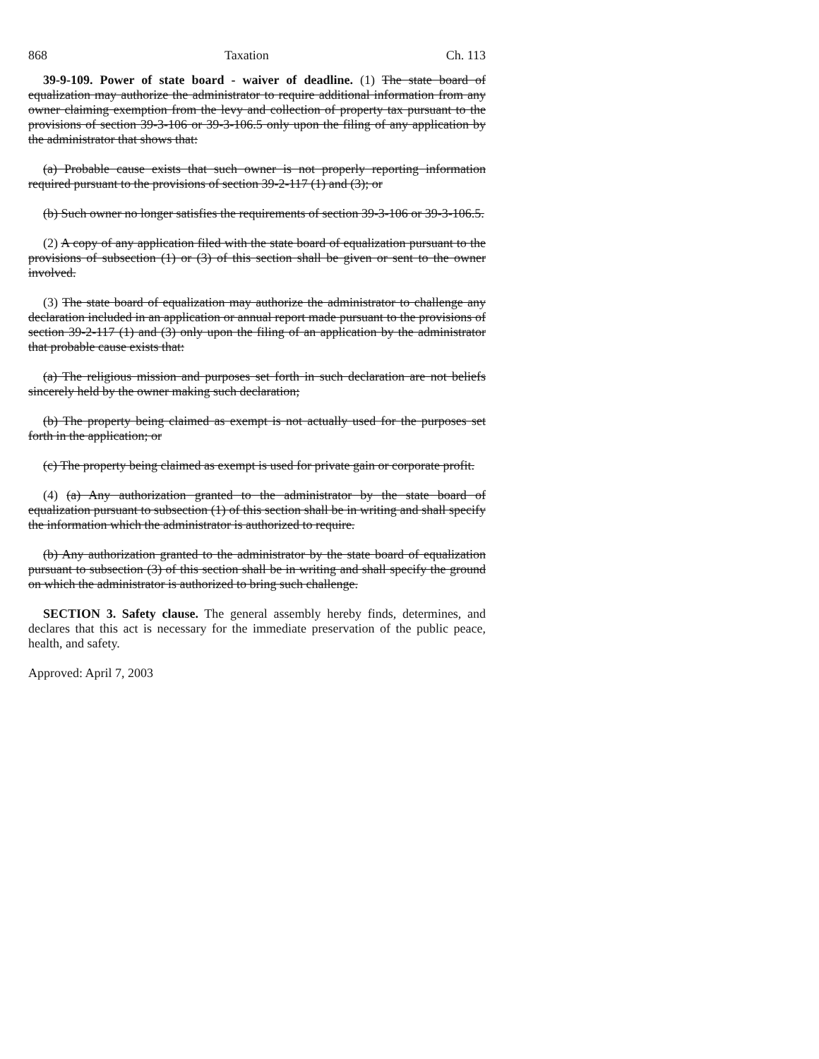868 Taxation Ch. 113
39-9-109. Power of state board - waiver of deadline. (1) The state board of equalization may authorize the administrator to require additional information from any owner claiming exemption from the levy and collection of property tax pursuant to the provisions of section 39-3-106 or 39-3-106.5 only upon the filing of any application by the administrator that shows that:
(a) Probable cause exists that such owner is not properly reporting information required pursuant to the provisions of section 39-2-117 (1) and (3); or
(b) Such owner no longer satisfies the requirements of section 39-3-106 or 39-3-106.5.
(2) A copy of any application filed with the state board of equalization pursuant to the provisions of subsection (1) or (3) of this section shall be given or sent to the owner involved.
(3) The state board of equalization may authorize the administrator to challenge any declaration included in an application or annual report made pursuant to the provisions of section 39-2-117 (1) and (3) only upon the filing of an application by the administrator that probable cause exists that:
(a) The religious mission and purposes set forth in such declaration are not beliefs sincerely held by the owner making such declaration;
(b) The property being claimed as exempt is not actually used for the purposes set forth in the application; or
(c) The property being claimed as exempt is used for private gain or corporate profit.
(4) (a) Any authorization granted to the administrator by the state board of equalization pursuant to subsection (1) of this section shall be in writing and shall specify the information which the administrator is authorized to require.
(b) Any authorization granted to the administrator by the state board of equalization pursuant to subsection (3) of this section shall be in writing and shall specify the ground on which the administrator is authorized to bring such challenge.
SECTION 3. Safety clause. The general assembly hereby finds, determines, and declares that this act is necessary for the immediate preservation of the public peace, health, and safety.
Approved: April 7, 2003